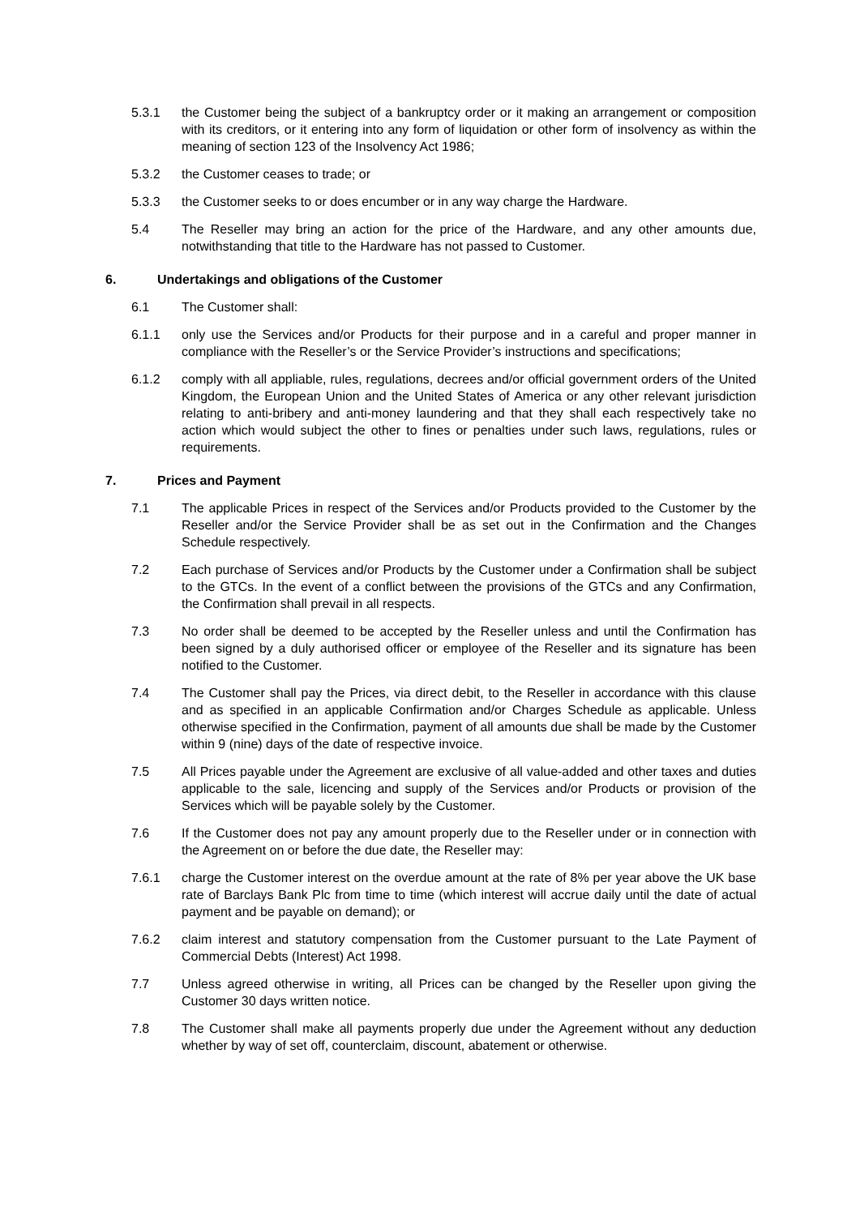5.3.1 the Customer being the subject of a bankruptcy order or it making an arrangement or composition with its creditors, or it entering into any form of liquidation or other form of insolvency as within the meaning of section 123 of the Insolvency Act 1986;
5.3.2 the Customer ceases to trade; or
5.3.3 the Customer seeks to or does encumber or in any way charge the Hardware.
5.4 The Reseller may bring an action for the price of the Hardware, and any other amounts due, notwithstanding that title to the Hardware has not passed to Customer.
6. Undertakings and obligations of the Customer
6.1 The Customer shall:
6.1.1 only use the Services and/or Products for their purpose and in a careful and proper manner in compliance with the Reseller’s or the Service Provider’s instructions and specifications;
6.1.2 comply with all appliable, rules, regulations, decrees and/or official government orders of the United Kingdom, the European Union and the United States of America or any other relevant jurisdiction relating to anti-bribery and anti-money laundering and that they shall each respectively take no action which would subject the other to fines or penalties under such laws, regulations, rules or requirements.
7. Prices and Payment
7.1 The applicable Prices in respect of the Services and/or Products provided to the Customer by the Reseller and/or the Service Provider shall be as set out in the Confirmation and the Changes Schedule respectively.
7.2 Each purchase of Services and/or Products by the Customer under a Confirmation shall be subject to the GTCs. In the event of a conflict between the provisions of the GTCs and any Confirmation, the Confirmation shall prevail in all respects.
7.3 No order shall be deemed to be accepted by the Reseller unless and until the Confirmation has been signed by a duly authorised officer or employee of the Reseller and its signature has been notified to the Customer.
7.4 The Customer shall pay the Prices, via direct debit, to the Reseller in accordance with this clause and as specified in an applicable Confirmation and/or Charges Schedule as applicable. Unless otherwise specified in the Confirmation, payment of all amounts due shall be made by the Customer within 9 (nine) days of the date of respective invoice.
7.5 All Prices payable under the Agreement are exclusive of all value-added and other taxes and duties applicable to the sale, licencing and supply of the Services and/or Products or provision of the Services which will be payable solely by the Customer.
7.6 If the Customer does not pay any amount properly due to the Reseller under or in connection with the Agreement on or before the due date, the Reseller may:
7.6.1 charge the Customer interest on the overdue amount at the rate of 8% per year above the UK base rate of Barclays Bank Plc from time to time (which interest will accrue daily until the date of actual payment and be payable on demand); or
7.6.2 claim interest and statutory compensation from the Customer pursuant to the Late Payment of Commercial Debts (Interest) Act 1998.
7.7 Unless agreed otherwise in writing, all Prices can be changed by the Reseller upon giving the Customer 30 days written notice.
7.8 The Customer shall make all payments properly due under the Agreement without any deduction whether by way of set off, counterclaim, discount, abatement or otherwise.